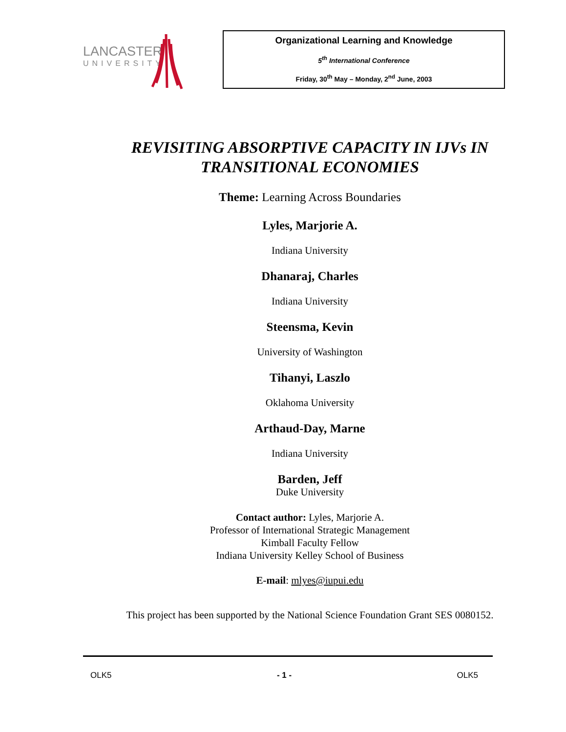LANCASTER
UNIVERSITY
Organizational Learning and Knowledge
5<sup>th</sup> International Conference
Friday, 30<sup>th</sup> May – Monday, 2<sup>nd</sup> June, 2003
REVISITING ABSORPTIVE CAPACITY IN IJVs IN
TRANSITIONAL ECONOMIES
Theme: Learning Across Boundaries
Lyles, Marjorie A.
Indiana University
Dhanaraj, Charles
Indiana University
Steensma, Kevin
University of Washington
Tihanyi, Laszlo
Oklahoma University
Arthaud-Day, Marne
Indiana University
Barden, Jeff
Duke University
Contact author: Lyles, Marjorie A.
Professor of International Strategic Management
Kimball Faculty Fellow
Indiana University Kelley School of Business
E-mail: mlyes@iupui.edu
This project has been supported by the National Science Foundation Grant SES 0080152.
OLK5 - 1 - OLK5